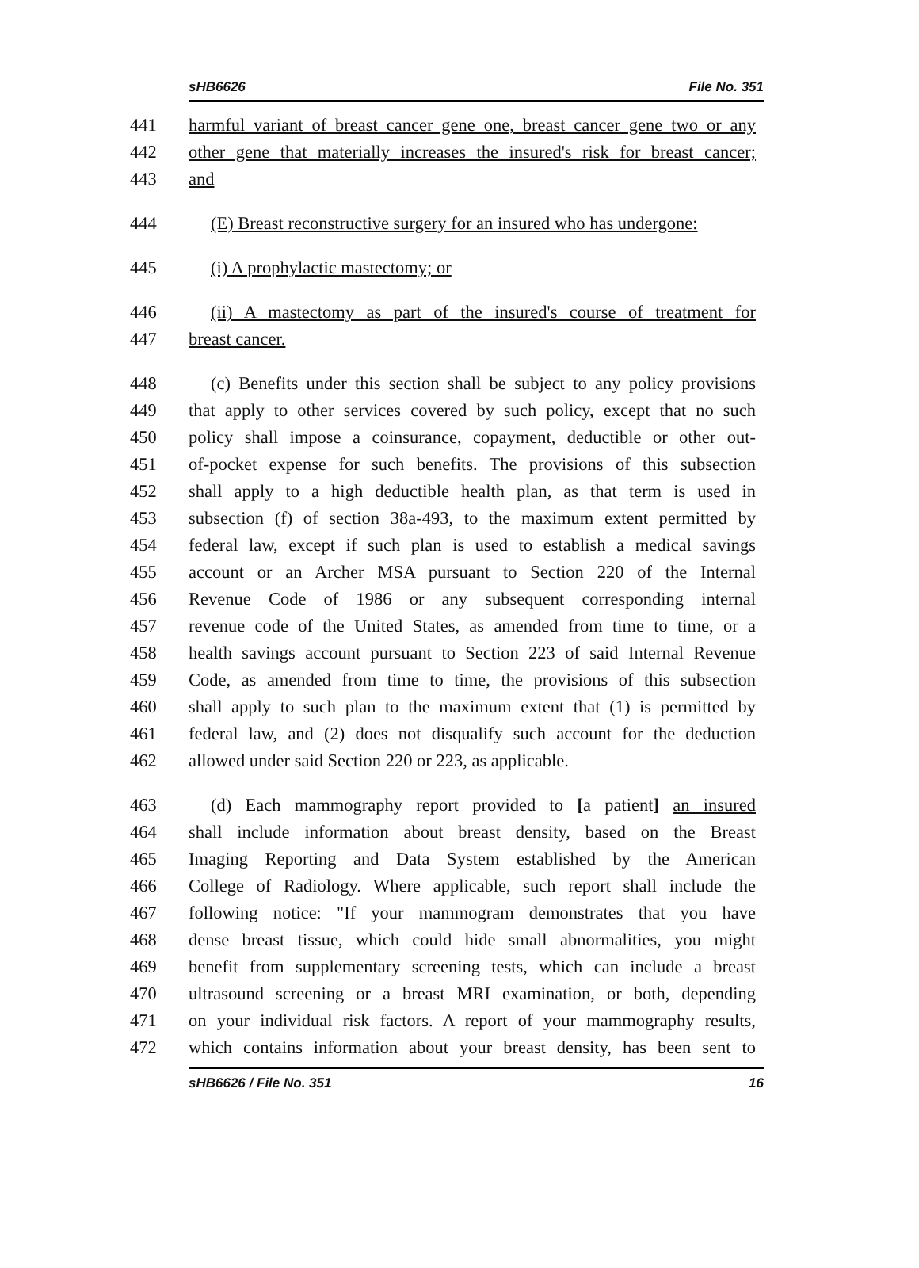sHB6626 File No. 351
441 harmful variant of breast cancer gene one, breast cancer gene two or any
442 other gene that materially increases the insured's risk for breast cancer;
443 and
444 (E) Breast reconstructive surgery for an insured who has undergone:
445 (i) A prophylactic mastectomy; or
446 (ii) A mastectomy as part of the insured's course of treatment for
447 breast cancer.
448 (c) Benefits under this section shall be subject to any policy provisions
449 that apply to other services covered by such policy, except that no such
450 policy shall impose a coinsurance, copayment, deductible or other out-
451 of-pocket expense for such benefits. The provisions of this subsection
452 shall apply to a high deductible health plan, as that term is used in
453 subsection (f) of section 38a-493, to the maximum extent permitted by
454 federal law, except if such plan is used to establish a medical savings
455 account or an Archer MSA pursuant to Section 220 of the Internal
456 Revenue Code of 1986 or any subsequent corresponding internal
457 revenue code of the United States, as amended from time to time, or a
458 health savings account pursuant to Section 223 of said Internal Revenue
459 Code, as amended from time to time, the provisions of this subsection
460 shall apply to such plan to the maximum extent that (1) is permitted by
461 federal law, and (2) does not disqualify such account for the deduction
462 allowed under said Section 220 or 223, as applicable.
463 (d) Each mammography report provided to [a patient] an insured
464 shall include information about breast density, based on the Breast
465 Imaging Reporting and Data System established by the American
466 College of Radiology. Where applicable, such report shall include the
467 following notice: "If your mammogram demonstrates that you have
468 dense breast tissue, which could hide small abnormalities, you might
469 benefit from supplementary screening tests, which can include a breast
470 ultrasound screening or a breast MRI examination, or both, depending
471 on your individual risk factors. A report of your mammography results,
472 which contains information about your breast density, has been sent to
sHB6626 / File No. 351 16